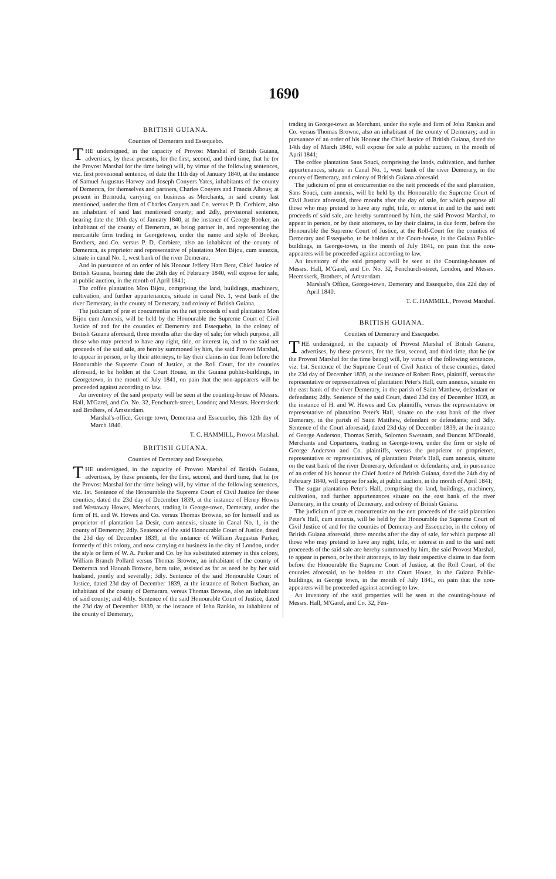1690
BRITISH GUIANA.
Counties of Demerara and Essequebo.
THE undersigned, in the capacity of Provost Marshal of British Guiana, advertises, by these presents, for the first, second, and third time, that he (or the Provost Marshal for the time being) will, by virtue of the following sentences, viz. first provisional sentence, of date the 11th day of January 1840, at the instance of Samuel Augustus Harvey and Joseph Conyers Yates, inhabitants of the county of Demerara, for themselves and partners, Charles Conyers and Francis Albouy, at present in Bermuda, carrying on business as Merchants, in said county last mentioned, under the firm of Charles Conyers and Co. versus P. D. Corbiere, also an inhabitant of said last mentioned county; and 2dly, provisional sentence, bearing date the 10th day of January 1840, at the instance of George Booker, an inhabitant of the county of Demerara, as being partner in, and representing the mercantile firm trading in Georgetown, under the name and style of Booker, Brothers, and Co. versus P. D. Corbiere, also an inhabitant of the county of Demerara, as proprietor and representative of plantation Mon Bijou, cum annexis, situate in canal No. 1, west bank of the river Demerara.
And in pursuance of an order of his Honour Jeffery Hart Bent, Chief Justice of British Guiana, bearing date the 26th day of February 1840, will expose for sale, at public auction, in the month of April 1841;
The coffee plantation Mon Bijou, comprising the land, buildings, machinery, cultivation, and further appurtenances, situate in canal No. 1, west bank of the river Demerary, in the county of Demerary, and colony of British Guiana.
The judicium of præ et concurrentiæ on the net proceeds of said plantation Mon Bijou cum Annexis, will be held by the Honourable the Supreme Court of Civil Justice of and for the counties of Demerary and Essequebo, in the colony of British Guiana aforesaid, three months after the day of sale; for which purpose, all those who may pretend to have any right, title, or interest in, and to the said net proceeds of the said sale, are hereby summoned by him, the said Provost Marshal, to appear in person, or by their attorneys, to lay their claims in due form before the Honourable the Supreme Court of Justice, at the Roll Court, for the counties aforesaid, to be holden at the Court House, in the Guiana public-buildings, in Georgetown, in the month of July 1841, on pain that the non-appearers will be proceeded against according to law.
An inventory of the said property will be seen at the counting-house of Messrs. Hall, M'Garel, and Co. No. 32, Fenchurch-street, London; and Messrs. Heemskerk and Brothers, of Amsterdam.
Marshal's-office, George town, Demerara and Essequebo, this 12th day of March 1840.
T. C. HAMMILL, Provost Marshal.
BRITISH GUIANA.
Counties of Demerary and Essequebo.
THE undersigned, in the capacity of Provost Marshal of British Guiana, advertises, by these presents, for the first, second, and third time, that he (or the Provost Marshal for the time being) will, by virtue of the following sentences, viz. 1st. Sentence of the Honourable the Supreme Court of Civil Justice for these counties, dated the 23d day of December 1839, at the instance of Henry Howes and Westaway Howes, Merchants, trading in George-town, Demerary, under the firm of H. and W. Howes and Co. versus Thomas Browne, so for himself and as proprietor of plantation La Desir, cum annexis, situate in Canal No. 1, in the county of Demerary; 2dly. Sentence of the said Honourable Court of Justice, dated the 23d day of December 1839, at the instance of William Augustus Parker, formerly of this colony, and now carrying on business in the city of London, under the style or firm of W. A. Parker and Co. by his substituted attorney in this colony, William Branch Pollard versus Thomas Browne, an inhabitant of the county of Demerara and Hannah Browne, born tuite, assisted as far as need be by her said husband, jointly and severally; 3dly. Sentence of the said Honourable Court of Justice, dated 23d day of December 1839, at the instance of Robert Buchan, an inhabitant of the county of Demerara, versus Thomas Browne, also an inhabitant of said county; and 4thly. Sentence of the said Honourable Court of Justice, dated the 23d day of December 1839, at the instance of John Rankin, an inhabitant of the county of Demerary,
trading in George-town as Merchant, under the style and firm of John Rankin and Co. versus Thomas Browne, also an inhabitant of the county of Demerary; and in pursuance of an order of his Honour the Chief Justice of British Guiana, dated the 14th day of March 1840, will expose for sale at public auction, in the month of April 1841;
The coffee plantation Sans Souci, comprising the lands, cultivation, and further appurtenances, situate in Canal No. 1, west bank of the river Demerary, in the county of Demerary, and colony of British Guiana aforesaid.
The judicium of præ et concurrentiæ on the nett proceeds of the said plantation, Sans Souci, cum annexis, will be held by the Honourable the Supreme Court of Civil Justice aforesaid, three months after the day of sale, for which purpose all those who may pretend to have any right, title, or interest in and to the said nett proceeds of said sale, are hereby summoned by him, the said Provost Marshal, to appear in person, or by their attorneys, to lay their claims, in due form, before the Honourable the Supreme Court of Justice, at the Roll-Court for the counties of Demerary and Essequebo, to be holden at the Court-house, in the Guiana Public-buildings, in George-town, in the month of July 1841, on pain that the non-appearers will be proceeded against according to law.
An inventory of the said property will be seen at the Counting-houses of Messrs. Hall, M'Garel, and Co. No. 32, Fenchurch-street, London, and Messrs. Heemskerk, Brothers, of Amsterdam.
Marshal's Office, George-town, Demerary and Essequebo, this 22d day of April 1840.
T. C. HAMMILL, Provost Marshal.
BRITISH GUIANA.
Counties of Demerary and Essequebo.
THE undersigned, in the capacity of Provost Marshal of British Guiana, advertises, by these presents, for the first, second, and third time, that he (or the Provost Marshal for the time being) will, by virtue of the following sentences, viz. 1st. Sentence of the Supreme Court of Civil Justice of these counties, dated the 23d day of December 1839, at the instance of Robert Ross, plaintiff, versus the representative or representatives of plantation Peter's Hall, cum annexis, situate on the east bank of the river Demerary, in the parish of Saint Matthew, defendant or defendants; 2dly. Sentence of the said Court, dated 23d day of December 1839, at the instance of H. and W. Hewes and Co. plaintiffs, versus the representative or representative of plantation Peter's Hall, situate on the east bank of the river Demerary, in the parish of Saint Matthew, defendant or defendants; and 3dly. Sentence of the Court aforesaid, dated 23d day of December 1839, at the instance of George Anderson, Thomas Smith, Solomon Swetnam, and Duncan M'Donald, Merchants and Copartners, trading in George-town, under the firm or style of George Anderson and Co. plaintiffs, versus the proprietor or proprietors, representative or representatives, of plantation Peter's Hall, cum annexis, situate on the east bank of the river Demerary, defendant or defendants; and, in pursuance of an order of his honour the Chief Justice of British Guiana, dated the 24th day of February 1840, will expose for sale, at public auction, in the month of April 1841;
The sugar plantation Peter's Hall, comprising the land, buildings, machinery, cultivation, and further appurtenances situate on the east bank of the river Demerary, in the county of Demerary, and colony of British Guiana.
The judicium of præ et concurrentiæ on the nett proceeds of the said plantation Peter's Hall, cum annexis, will be held by the Honourable the Supreme Court of Civil Justice of and for the counties of Demerary and Essequebo, in the colony of British Guiana aforesaid, three months after the day of sale, for which purpose all those who may pretend to have any right, title, or interest in and to the said nett proceeeds of the said sale are hereby summoned by him, the said Provost Marshal, to appear in person, or by their attorneys, to lay their respective claims in due form before the Honourable the Supreme Court of Justice, at the Roll Court, of the counties aforesaid, to be holden at the Court House, in the Guiana Public-buildings, in George town, in the month of July 1841, on pain that the non-appearers will be proceeded against acording to law.
An inventory of the said properties will be seen at the counting-house of Messrs. Hall, M'Garel, and Co. 32, Fen-